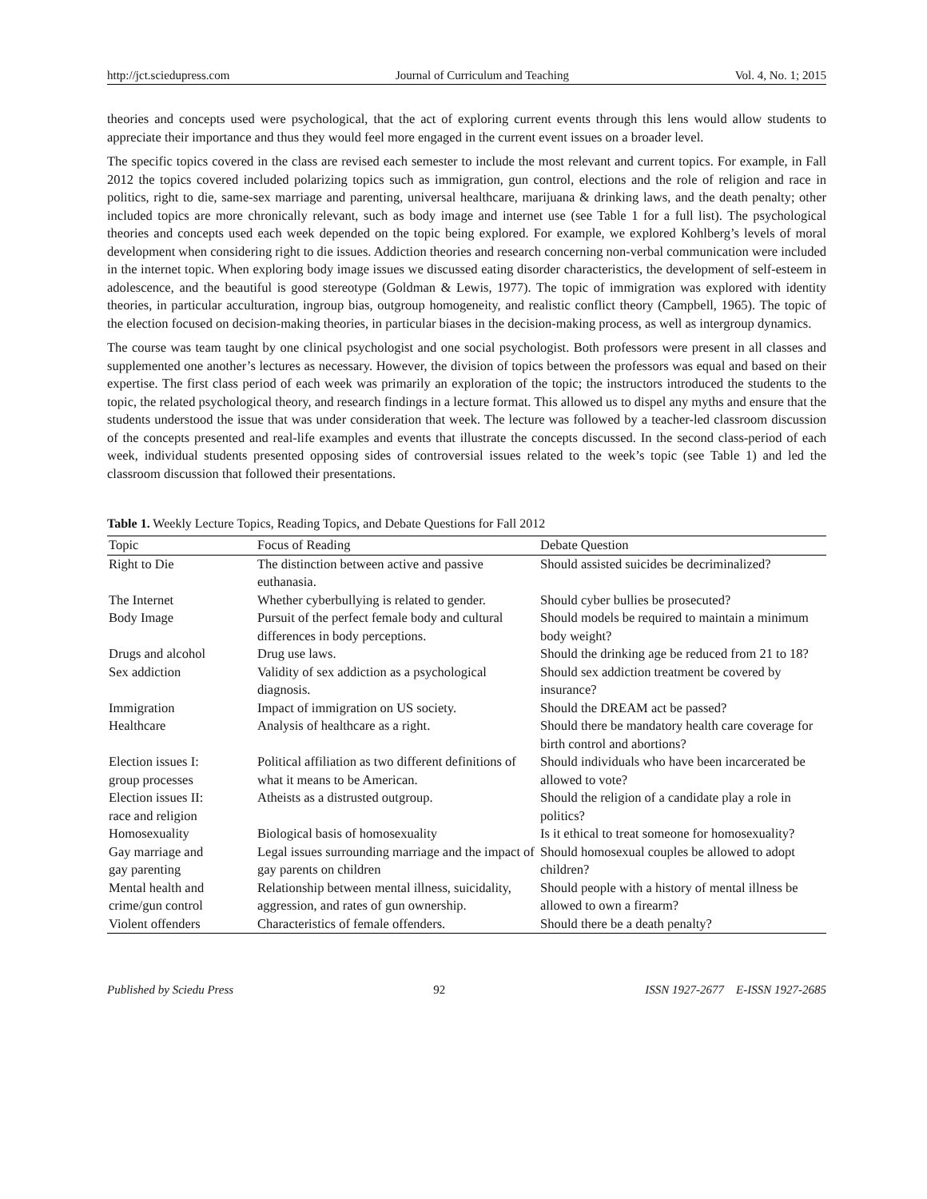http://jct.sciedupress.com Journal of Curriculum and Teaching Vol. 4, No. 1; 2015
theories and concepts used were psychological, that the act of exploring current events through this lens would allow students to appreciate their importance and thus they would feel more engaged in the current event issues on a broader level.
The specific topics covered in the class are revised each semester to include the most relevant and current topics. For example, in Fall 2012 the topics covered included polarizing topics such as immigration, gun control, elections and the role of religion and race in politics, right to die, same-sex marriage and parenting, universal healthcare, marijuana & drinking laws, and the death penalty; other included topics are more chronically relevant, such as body image and internet use (see Table 1 for a full list). The psychological theories and concepts used each week depended on the topic being explored. For example, we explored Kohlberg’s levels of moral development when considering right to die issues. Addiction theories and research concerning non-verbal communication were included in the internet topic. When exploring body image issues we discussed eating disorder characteristics, the development of self-esteem in adolescence, and the beautiful is good stereotype (Goldman & Lewis, 1977). The topic of immigration was explored with identity theories, in particular acculturation, ingroup bias, outgroup homogeneity, and realistic conflict theory (Campbell, 1965). The topic of the election focused on decision-making theories, in particular biases in the decision-making process, as well as intergroup dynamics.
The course was team taught by one clinical psychologist and one social psychologist. Both professors were present in all classes and supplemented one another’s lectures as necessary. However, the division of topics between the professors was equal and based on their expertise. The first class period of each week was primarily an exploration of the topic; the instructors introduced the students to the topic, the related psychological theory, and research findings in a lecture format. This allowed us to dispel any myths and ensure that the students understood the issue that was under consideration that week. The lecture was followed by a teacher-led classroom discussion of the concepts presented and real-life examples and events that illustrate the concepts discussed. In the second class-period of each week, individual students presented opposing sides of controversial issues related to the week’s topic (see Table 1) and led the classroom discussion that followed their presentations.
Table 1. Weekly Lecture Topics, Reading Topics, and Debate Questions for Fall 2012
| Topic | Focus of Reading | Debate Question |
| --- | --- | --- |
| Right to Die | The distinction between active and passive euthanasia. | Should assisted suicides be decriminalized? |
| The Internet | Whether cyberbullying is related to gender. | Should cyber bullies be prosecuted? |
| Body Image | Pursuit of the perfect female body and cultural differences in body perceptions. | Should models be required to maintain a minimum body weight? |
| Drugs and alcohol | Drug use laws. | Should the drinking age be reduced from 21 to 18? |
| Sex addiction | Validity of sex addiction as a psychological diagnosis. | Should sex addiction treatment be covered by insurance? |
| Immigration | Impact of immigration on US society. | Should the DREAM act be passed? |
| Healthcare | Analysis of healthcare as a right. | Should there be mandatory health care coverage for birth control and abortions? |
| Election issues I: group processes | Political affiliation as two different definitions of what it means to be American. | Should individuals who have been incarcerated be allowed to vote? |
| Election issues II: race and religion | Atheists as a distrusted outgroup. | Should the religion of a candidate play a role in politics? |
| Homosexuality | Biological basis of homosexuality | Is it ethical to treat someone for homosexuality? |
| Gay marriage and gay parenting | Legal issues surrounding marriage and the impact of gay parents on children | Should homosexual couples be allowed to adopt children? |
| Mental health and crime/gun control | Relationship between mental illness, suicidality, aggression, and rates of gun ownership. | Should people with a history of mental illness be allowed to own a firearm? |
| Violent offenders | Characteristics of female offenders. | Should there be a death penalty? |
Published by Sciedu Press 92 ISSN 1927-2677 E-ISSN 1927-2685